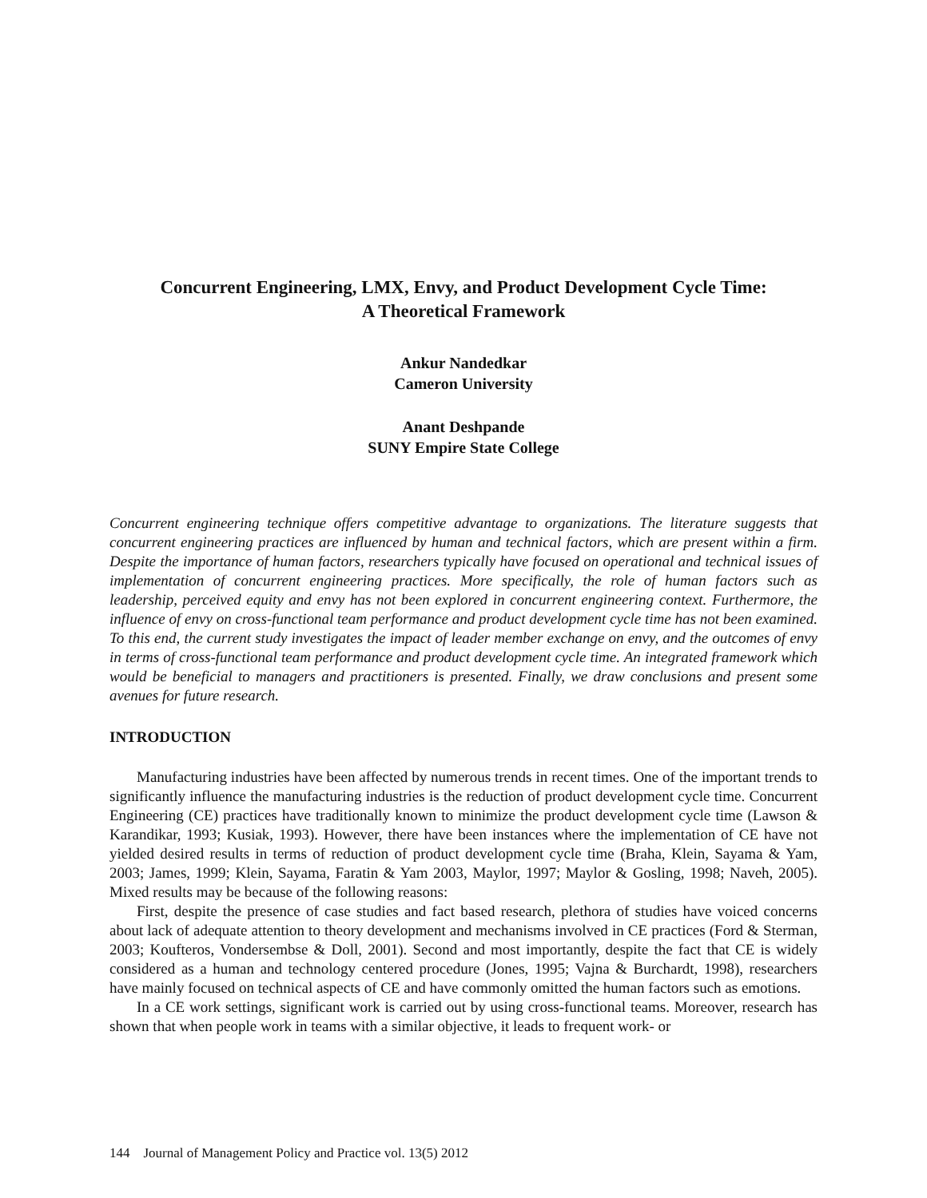Concurrent Engineering, LMX, Envy, and Product Development Cycle Time:
A Theoretical Framework
Ankur Nandedkar
Cameron University
Anant Deshpande
SUNY Empire State College
Concurrent engineering technique offers competitive advantage to organizations. The literature suggests that concurrent engineering practices are influenced by human and technical factors, which are present within a firm. Despite the importance of human factors, researchers typically have focused on operational and technical issues of implementation of concurrent engineering practices. More specifically, the role of human factors such as leadership, perceived equity and envy has not been explored in concurrent engineering context. Furthermore, the influence of envy on cross-functional team performance and product development cycle time has not been examined. To this end, the current study investigates the impact of leader member exchange on envy, and the outcomes of envy in terms of cross-functional team performance and product development cycle time. An integrated framework which would be beneficial to managers and practitioners is presented. Finally, we draw conclusions and present some avenues for future research.
INTRODUCTION
Manufacturing industries have been affected by numerous trends in recent times. One of the important trends to significantly influence the manufacturing industries is the reduction of product development cycle time. Concurrent Engineering (CE) practices have traditionally known to minimize the product development cycle time (Lawson & Karandikar, 1993; Kusiak, 1993). However, there have been instances where the implementation of CE have not yielded desired results in terms of reduction of product development cycle time (Braha, Klein, Sayama & Yam, 2003; James, 1999; Klein, Sayama, Faratin & Yam 2003, Maylor, 1997; Maylor & Gosling, 1998; Naveh, 2005). Mixed results may be because of the following reasons:
First, despite the presence of case studies and fact based research, plethora of studies have voiced concerns about lack of adequate attention to theory development and mechanisms involved in CE practices (Ford & Sterman, 2003; Koufteros, Vondersembse & Doll, 2001). Second and most importantly, despite the fact that CE is widely considered as a human and technology centered procedure (Jones, 1995; Vajna & Burchardt, 1998), researchers have mainly focused on technical aspects of CE and have commonly omitted the human factors such as emotions.
In a CE work settings, significant work is carried out by using cross-functional teams. Moreover, research has shown that when people work in teams with a similar objective, it leads to frequent work- or
144 Journal of Management Policy and Practice vol. 13(5) 2012